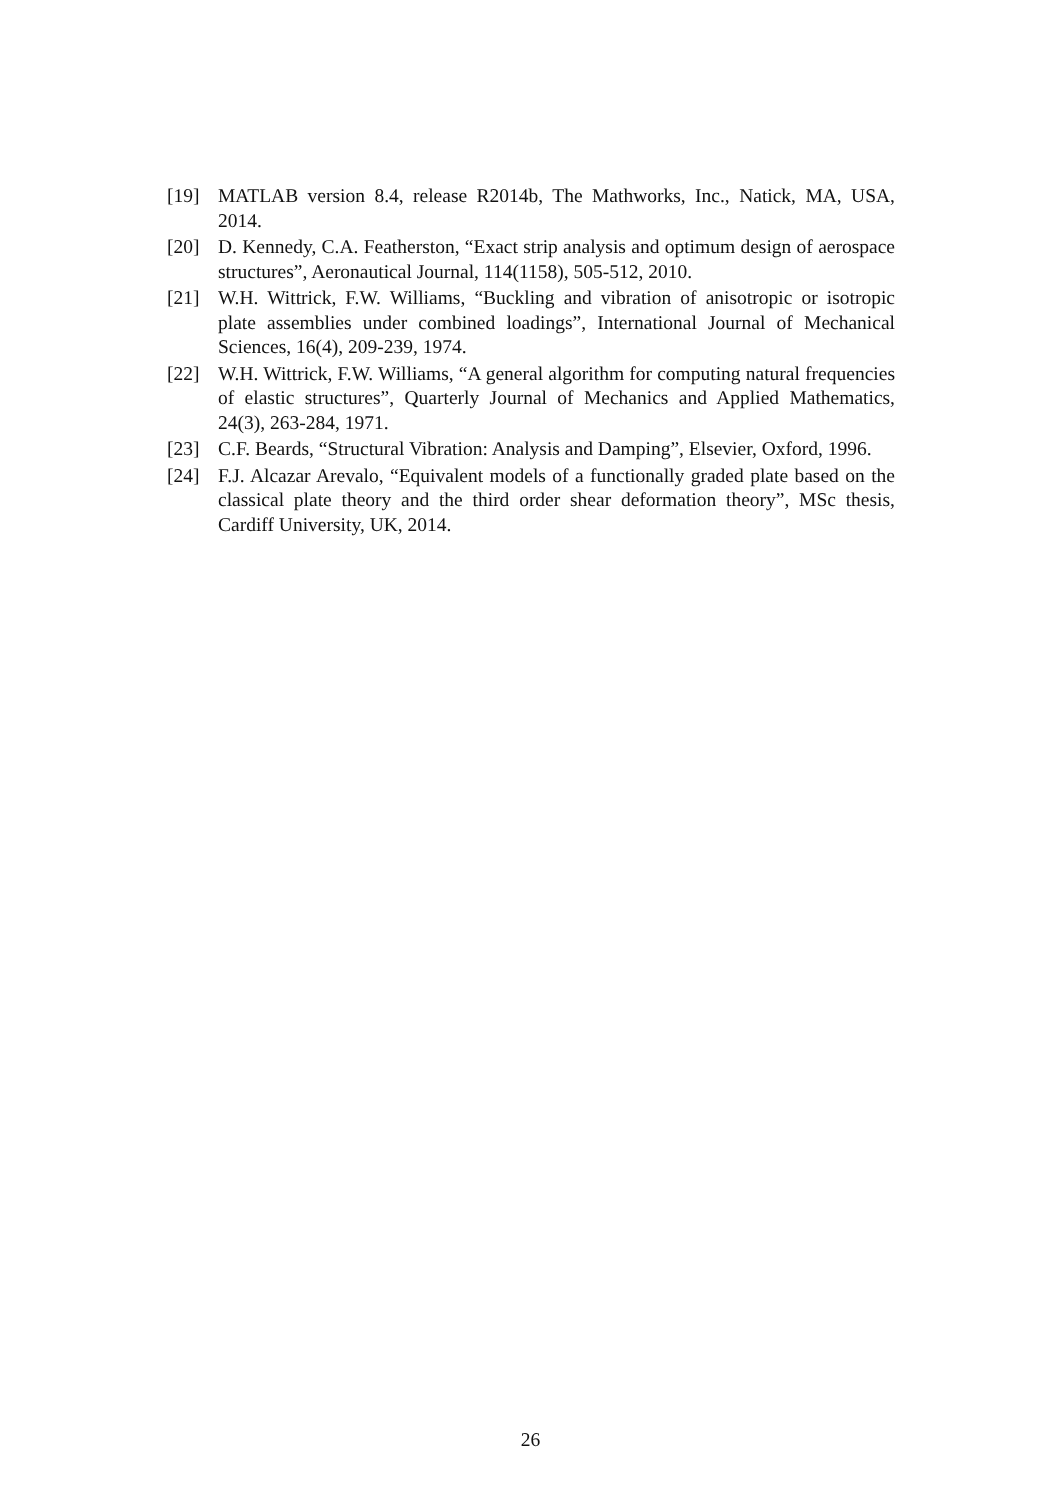[19] MATLAB version 8.4, release R2014b, The Mathworks, Inc., Natick, MA, USA, 2014.
[20] D. Kennedy, C.A. Featherston, “Exact strip analysis and optimum design of aerospace structures”, Aeronautical Journal, 114(1158), 505-512, 2010.
[21] W.H. Wittrick, F.W. Williams, “Buckling and vibration of anisotropic or isotropic plate assemblies under combined loadings”, International Journal of Mechanical Sciences, 16(4), 209-239, 1974.
[22] W.H. Wittrick, F.W. Williams, “A general algorithm for computing natural frequencies of elastic structures”, Quarterly Journal of Mechanics and Applied Mathematics, 24(3), 263-284, 1971.
[23] C.F. Beards, “Structural Vibration: Analysis and Damping”, Elsevier, Oxford, 1996.
[24] F.J. Alcazar Arevalo, “Equivalent models of a functionally graded plate based on the classical plate theory and the third order shear deformation theory”, MSc thesis, Cardiff University, UK, 2014.
26